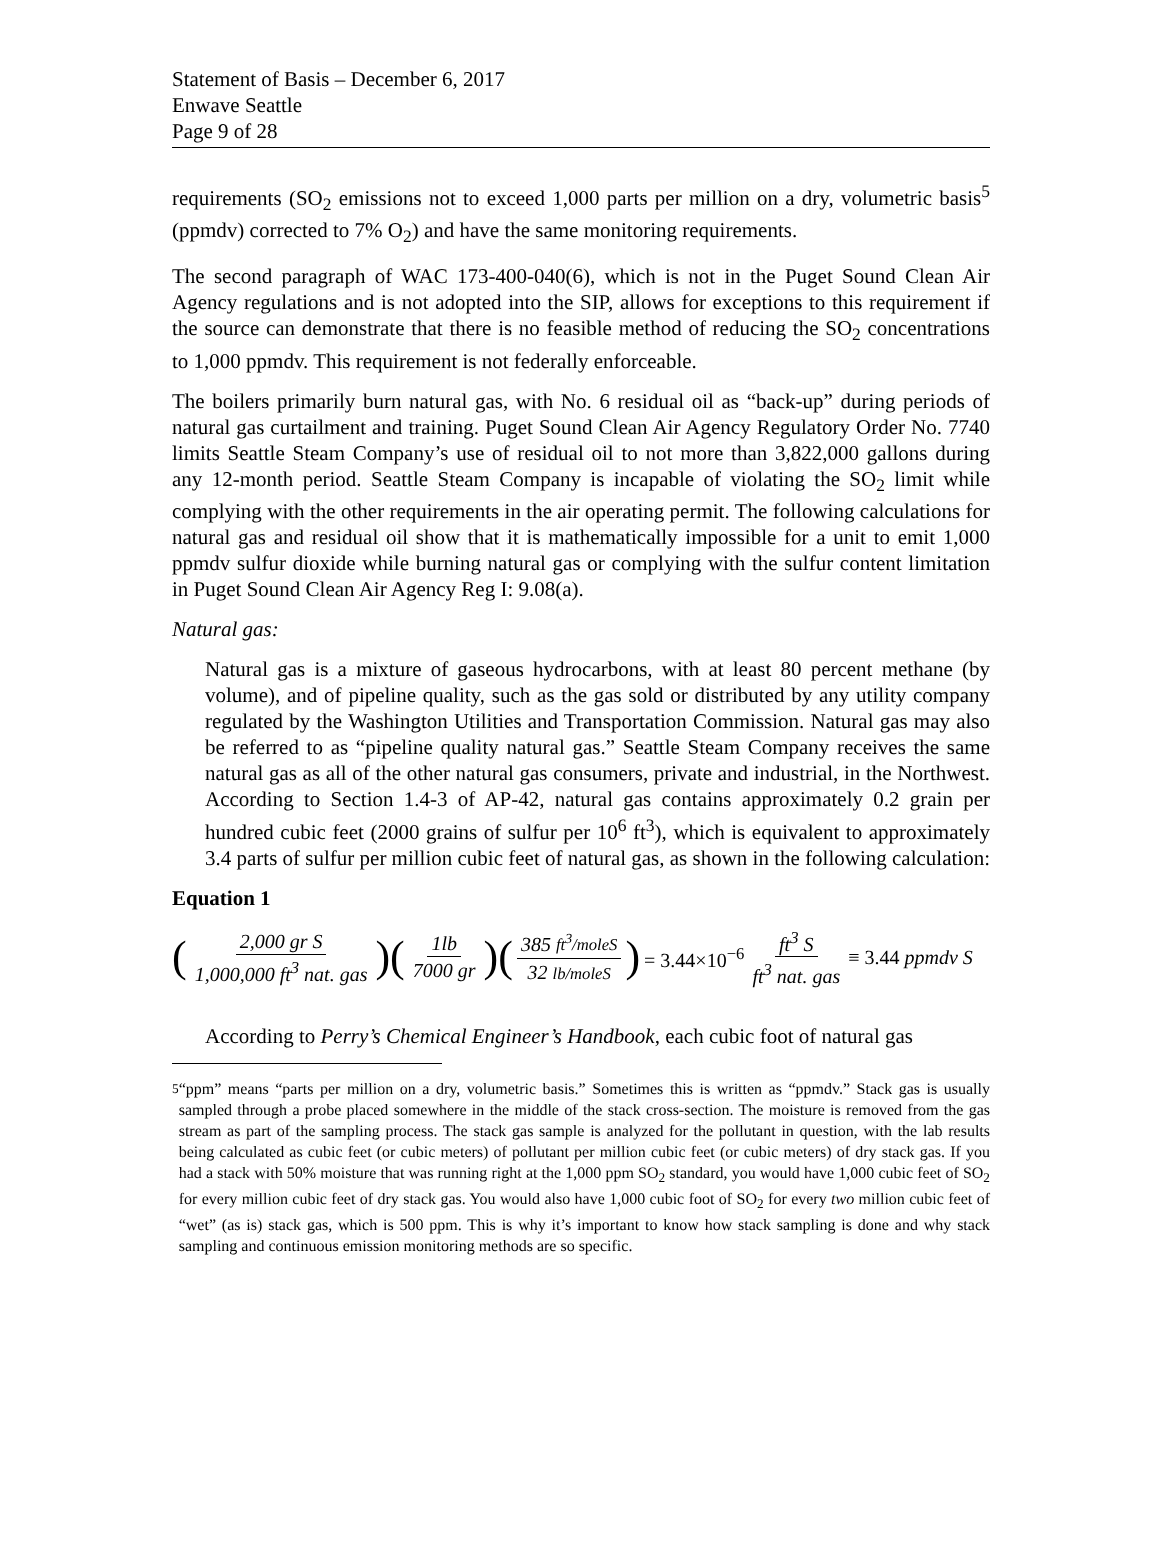Statement of Basis – December 6, 2017
Enwave Seattle
Page 9 of 28
requirements (SO<sub>2</sub> emissions not to exceed 1,000 parts per million on a dry, volumetric basis<sup>5</sup> (ppmdv) corrected to 7% O<sub>2</sub>) and have the same monitoring requirements.
The second paragraph of WAC 173-400-040(6), which is not in the Puget Sound Clean Air Agency regulations and is not adopted into the SIP, allows for exceptions to this requirement if the source can demonstrate that there is no feasible method of reducing the SO<sub>2</sub> concentrations to 1,000 ppmdv. This requirement is not federally enforceable.
The boilers primarily burn natural gas, with No. 6 residual oil as “back-up” during periods of natural gas curtailment and training. Puget Sound Clean Air Agency Regulatory Order No. 7740 limits Seattle Steam Company’s use of residual oil to not more than 3,822,000 gallons during any 12-month period. Seattle Steam Company is incapable of violating the SO<sub>2</sub> limit while complying with the other requirements in the air operating permit. The following calculations for natural gas and residual oil show that it is mathematically impossible for a unit to emit 1,000 ppmdv sulfur dioxide while burning natural gas or complying with the sulfur content limitation in Puget Sound Clean Air Agency Reg I: 9.08(a).
Natural gas:
Natural gas is a mixture of gaseous hydrocarbons, with at least 80 percent methane (by volume), and of pipeline quality, such as the gas sold or distributed by any utility company regulated by the Washington Utilities and Transportation Commission. Natural gas may also be referred to as “pipeline quality natural gas.” Seattle Steam Company receives the same natural gas as all of the other natural gas consumers, private and industrial, in the Northwest. According to Section 1.4-3 of AP-42, natural gas contains approximately 0.2 grain per hundred cubic feet (2000 grains of sulfur per 10<sup>6</sup> ft<sup>3</sup>), which is equivalent to approximately 3.4 parts of sulfur per million cubic feet of natural gas, as shown in the following calculation:
Equation 1
(2,000 gr S 1,000,000 ft<sup>3</sup> nat. gas)( 1lb 7000 gr)( 385 ft<sup>3</sup>/moleS 32 lb/moleS) = 3.44×10<sup>−6</sup> ft<sup>3</sup> S ft<sup>3</sup> nat. gas ≡ 3.44 ppmdv S
According to Perry’s Chemical Engineer’s Handbook, each cubic foot of natural gas
<sup>5</sup> “ppm” means “parts per million on a dry, volumetric basis.” Sometimes this is written as “ppmdv.” Stack gas is usually sampled through a probe placed somewhere in the middle of the stack cross-section. The moisture is removed from the gas stream as part of the sampling process. The stack gas sample is analyzed for the pollutant in question, with the lab results being calculated as cubic feet (or cubic meters) of pollutant per million cubic feet (or cubic meters) of dry stack gas. If you had a stack with 50% moisture that was running right at the 1,000 ppm SO<sub>2</sub> standard, you would have 1,000 cubic feet of SO<sub>2</sub> for every million cubic feet of dry stack gas. You would also have 1,000 cubic foot of SO<sub>2</sub> for every two million cubic feet of “wet” (as is) stack gas, which is 500 ppm. This is why it’s important to know how stack sampling is done and why stack sampling and continuous emission monitoring methods are so specific.